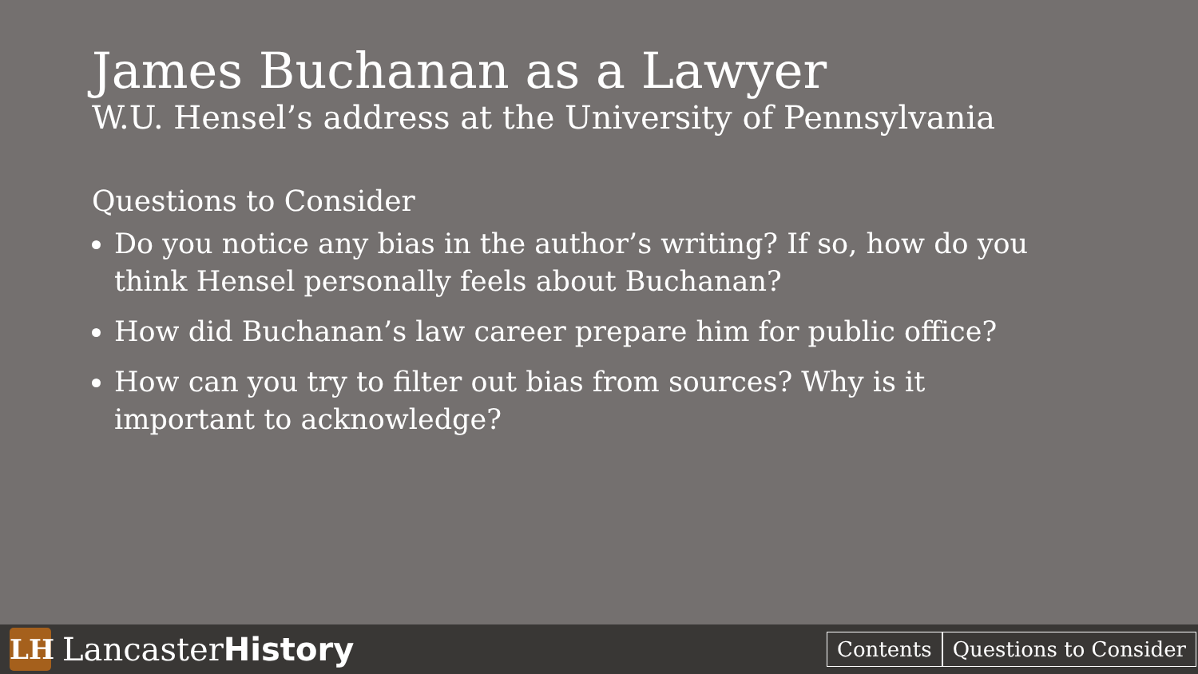James Buchanan as a Lawyer
W.U. Hensel’s address at the University of Pennsylvania
Questions to Consider
Do you notice any bias in the author’s writing? If so, how do you think Hensel personally feels about Buchanan?
How did Buchanan’s law career prepare him for public office?
How can you try to filter out bias from sources? Why is it important to acknowledge?
LH
LancasterHistory
Contents Questions to Consider